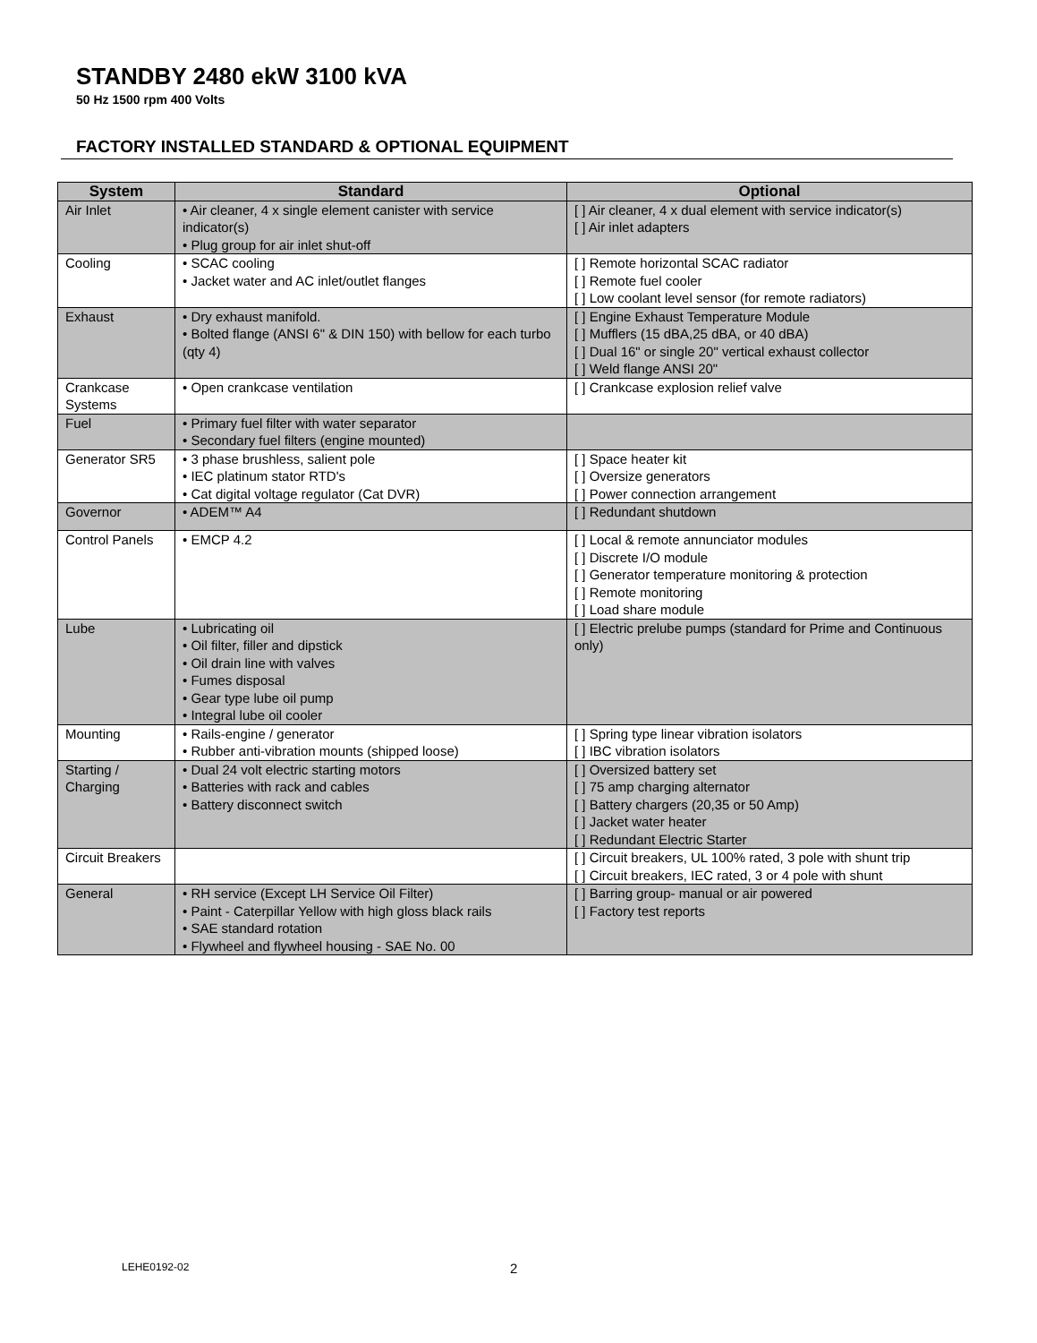STANDBY 2480 ekW 3100 kVA
50 Hz 1500 rpm 400 Volts
FACTORY INSTALLED STANDARD & OPTIONAL EQUIPMENT
| System | Standard | Optional |
| --- | --- | --- |
| Air Inlet | • Air cleaner, 4 x single element canister with service indicator(s) • Plug group for air inlet shut-off | [ ] Air cleaner, 4 x dual element with service indicator(s) [ ] Air inlet adapters |
| Cooling | • SCAC cooling • Jacket water and AC inlet/outlet flanges | [ ] Remote horizontal SCAC radiator [ ] Remote fuel cooler [ ] Low coolant level sensor (for remote radiators) |
| Exhaust | • Dry exhaust manifold. • Bolted flange (ANSI 6" & DIN 150) with bellow for each turbo (qty 4) | [ ] Engine Exhaust Temperature Module [ ] Mufflers (15 dBA,25 dBA, or 40 dBA) [ ] Dual 16" or single 20" vertical exhaust collector [ ] Weld flange ANSI 20" |
| Crankcase Systems | • Open crankcase ventilation | [ ] Crankcase explosion relief valve |
| Fuel | • Primary fuel filter with water separator • Secondary fuel filters (engine mounted) | |
| Generator SR5 | • 3 phase brushless, salient pole • IEC platinum stator RTD's • Cat digital voltage regulator (Cat DVR) | [ ] Space heater kit [ ] Oversize generators [ ] Power connection arrangement |
| Governor | • ADEM™ A4 | [ ] Redundant shutdown |
| Control Panels | • EMCP 4.2 | [ ] Local & remote annunciator modules [ ] Discrete I/O module [ ] Generator temperature monitoring & protection [ ] Remote monitoring [ ] Load share module |
| Lube | • Lubricating oil • Oil filter, filler and dipstick • Oil drain line with valves • Fumes disposal • Gear type lube oil pump • Integral lube oil cooler | [ ] Electric prelube pumps (standard for Prime and Continuous only) |
| Mounting | • Rails-engine / generator • Rubber anti-vibration mounts (shipped loose) | [ ] Spring type linear vibration isolators [ ] IBC vibration isolators |
| Starting / Charging | • Dual 24 volt electric starting motors • Batteries with rack and cables • Battery disconnect switch | [ ] Oversized battery set [ ] 75 amp charging alternator [ ] Battery chargers (20,35 or 50 Amp) [ ] Jacket water heater [ ] Redundant Electric Starter |
| Circuit Breakers | | [ ] Circuit breakers, UL 100% rated, 3 pole with shunt trip [ ] Circuit breakers, IEC rated, 3 or 4 pole with shunt |
| General | • RH service (Except LH Service Oil Filter) • Paint - Caterpillar Yellow with high gloss black rails • SAE standard rotation • Flywheel and flywheel housing - SAE No. 00 | [ ] Barring group- manual or air powered [ ] Factory test reports |
LEHE0192-02 2